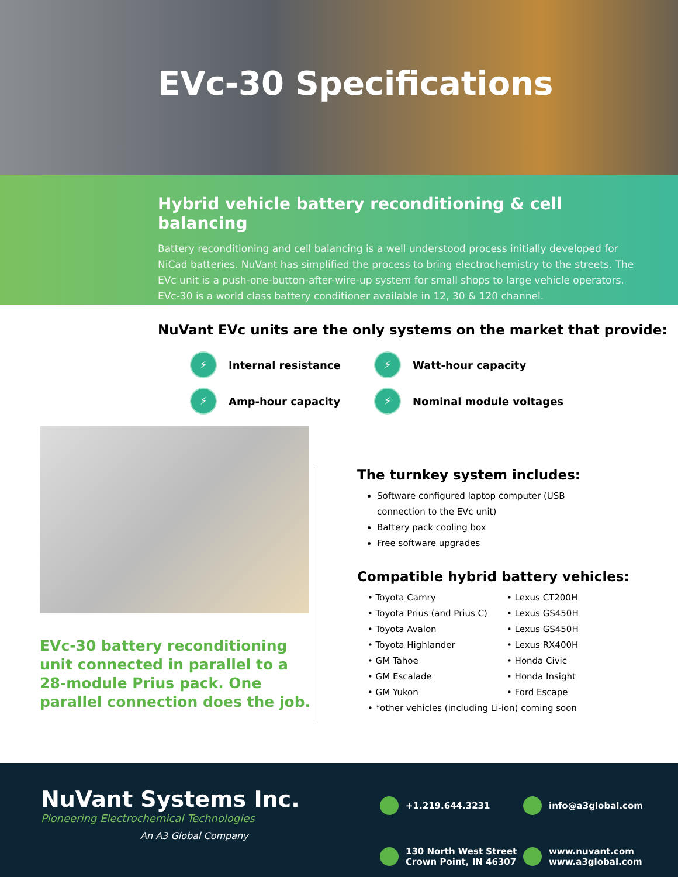EVc-30 Specifications
Hybrid vehicle battery reconditioning & cell balancing
Battery reconditioning and cell balancing is a well understood process initially developed for NiCad batteries. NuVant has simplified the process to bring electrochemistry to the streets. The EVc unit is a push-one-button-after-wire-up system for small shops to large vehicle operators. EVc-30 is a world class battery conditioner available in 12, 30 & 120 channel.
NuVant EVc units are the only systems on the market that provide:
⚡ Internal resistance
⚡ Watt-hour capacity
⚡ Amp-hour capacity
⚡ Nominal module voltages
EVc-30 battery reconditioning unit connected in parallel to a 28-module Prius pack. One parallel connection does the job.
The turnkey system includes:
Software configured laptop computer (USB
connection to the EVc unit)
Battery pack cooling box
Free software upgrades
Compatible hybrid battery vehicles:
• Toyota Camry
• Lexus CT200H
• Toyota Prius (and Prius C)
• Lexus GS450H
• Toyota Avalon
• Lexus GS450H
• Toyota Highlander
• Lexus RX400H
• GM Tahoe
• Honda Civic
• GM Escalade
• Honda Insight
• GM Yukon
• Ford Escape
• *other vehicles (including Li-ion) coming soon
NuVant Systems Inc.
Pioneering Electrochemical Technologies
An A3 Global Company
+1.219.644.3231
info@a3global.com
130 North West Street
Crown Point, IN 46307
www.nuvant.com
www.a3global.com